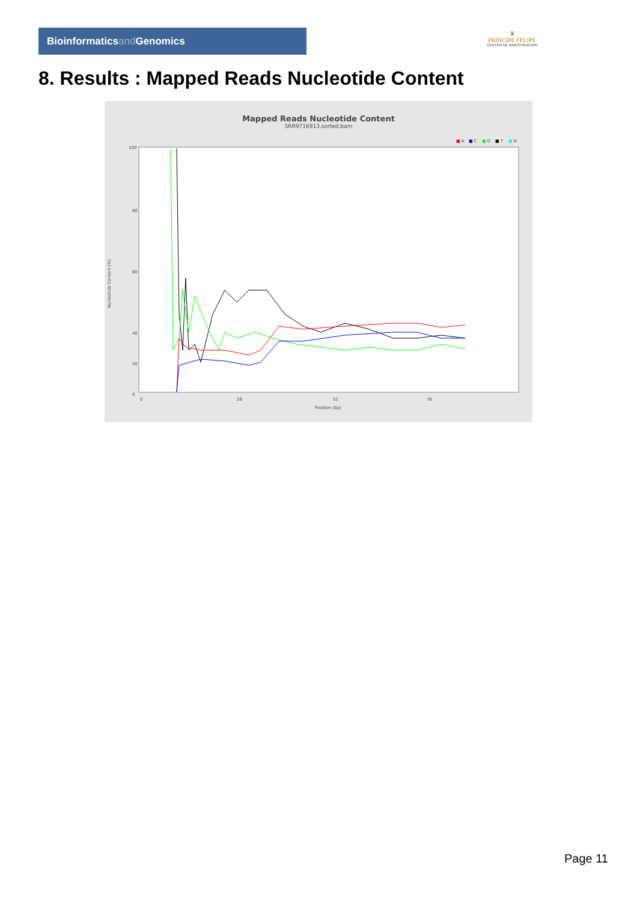Bioinformaticsand Genomics
♛
PRINCIPE FELIPE
CENTRO DE INVESTIGACION
8. Results : Mapped Reads Nucleotide Content
Mapped Reads Nucleotide Content
SRR9716913.sorted.bam
■ A
■ C
■ G
■ T
■ N
100
80
60
40
0
20
Nucleotide Content (%)
0
26
52
76
Position (bp)
Page 11